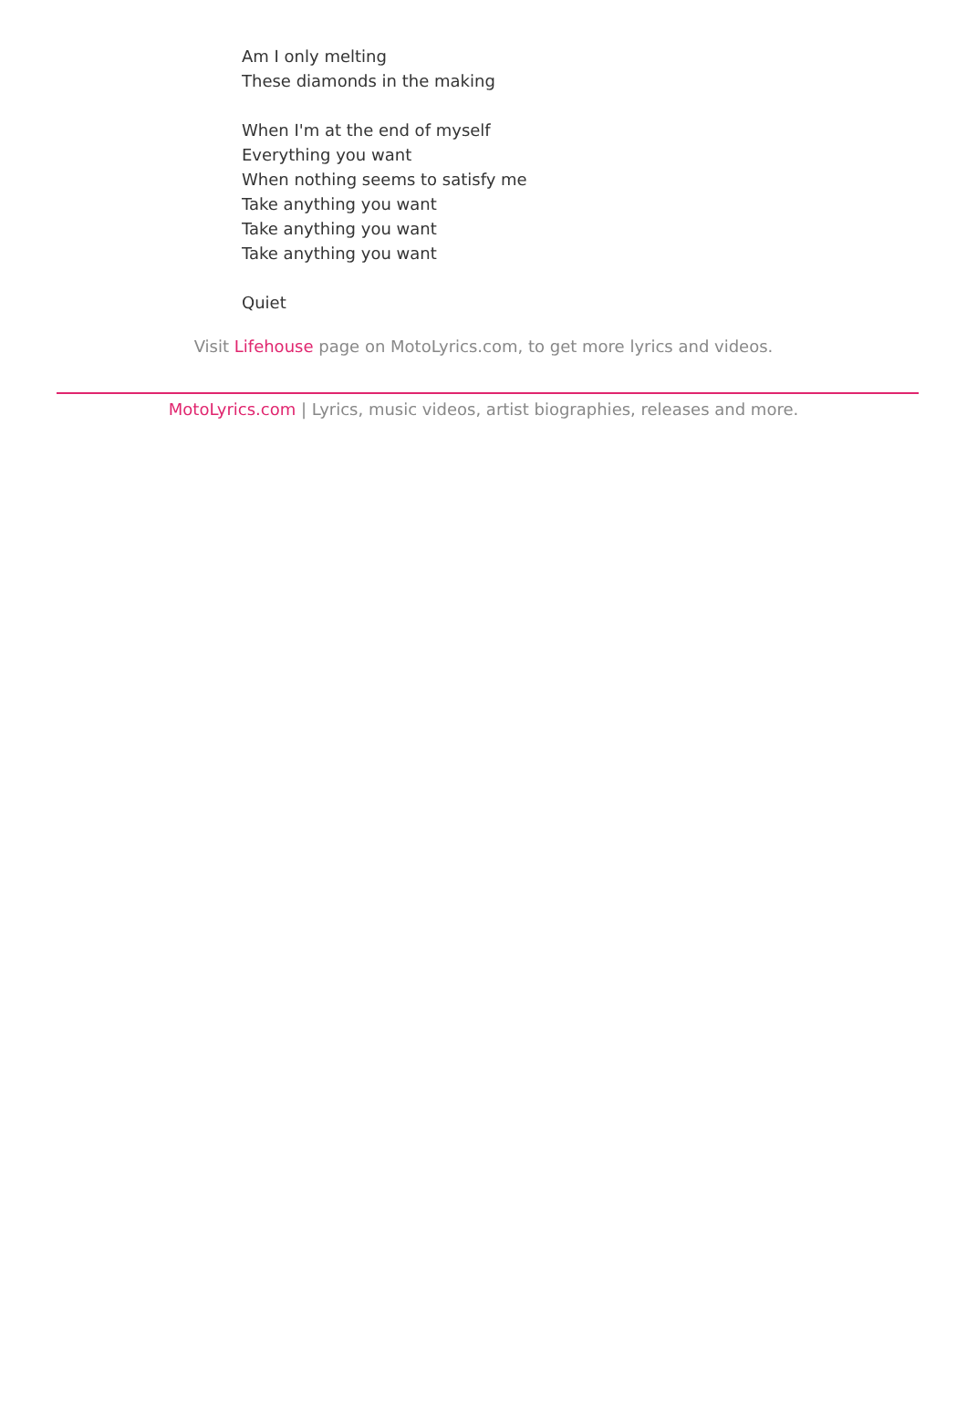Am I only melting
These diamonds in the making
When I'm at the end of myself
Everything you want
When nothing seems to satisfy me
Take anything you want
Take anything you want
Take anything you want
Quiet
Visit Lifehouse page on MotoLyrics.com, to get more lyrics and videos.
MotoLyrics.com | Lyrics, music videos, artist biographies, releases and more.